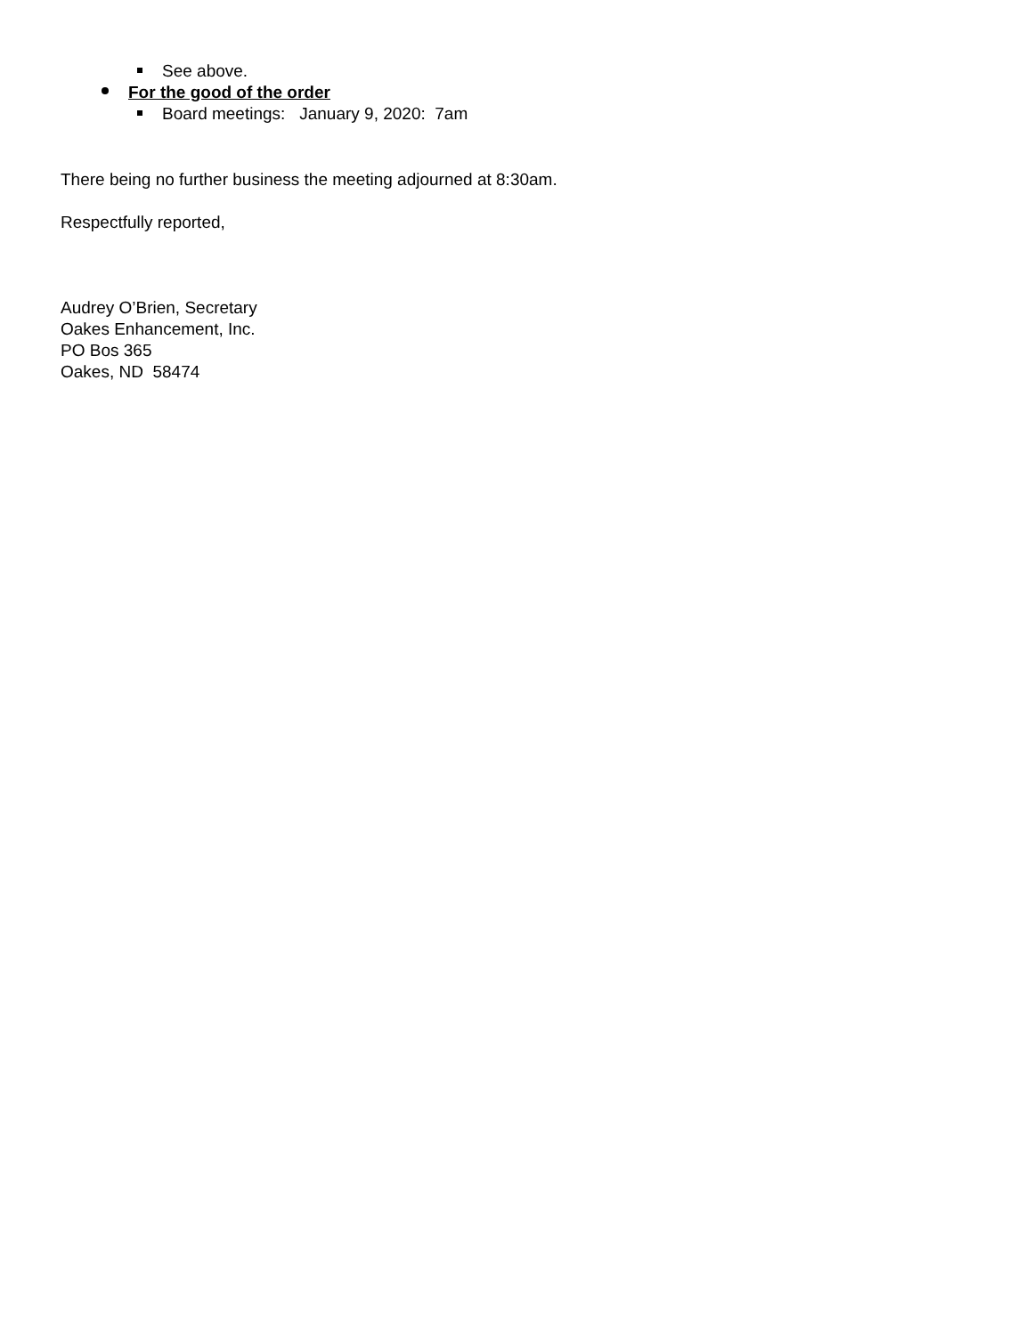See above.
For the good of the order
Board meetings: January 9, 2020: 7am
There being no further business the meeting adjourned at 8:30am.
Respectfully reported,
Audrey O’Brien, Secretary
Oakes Enhancement, Inc.
PO Bos 365
Oakes, ND 58474